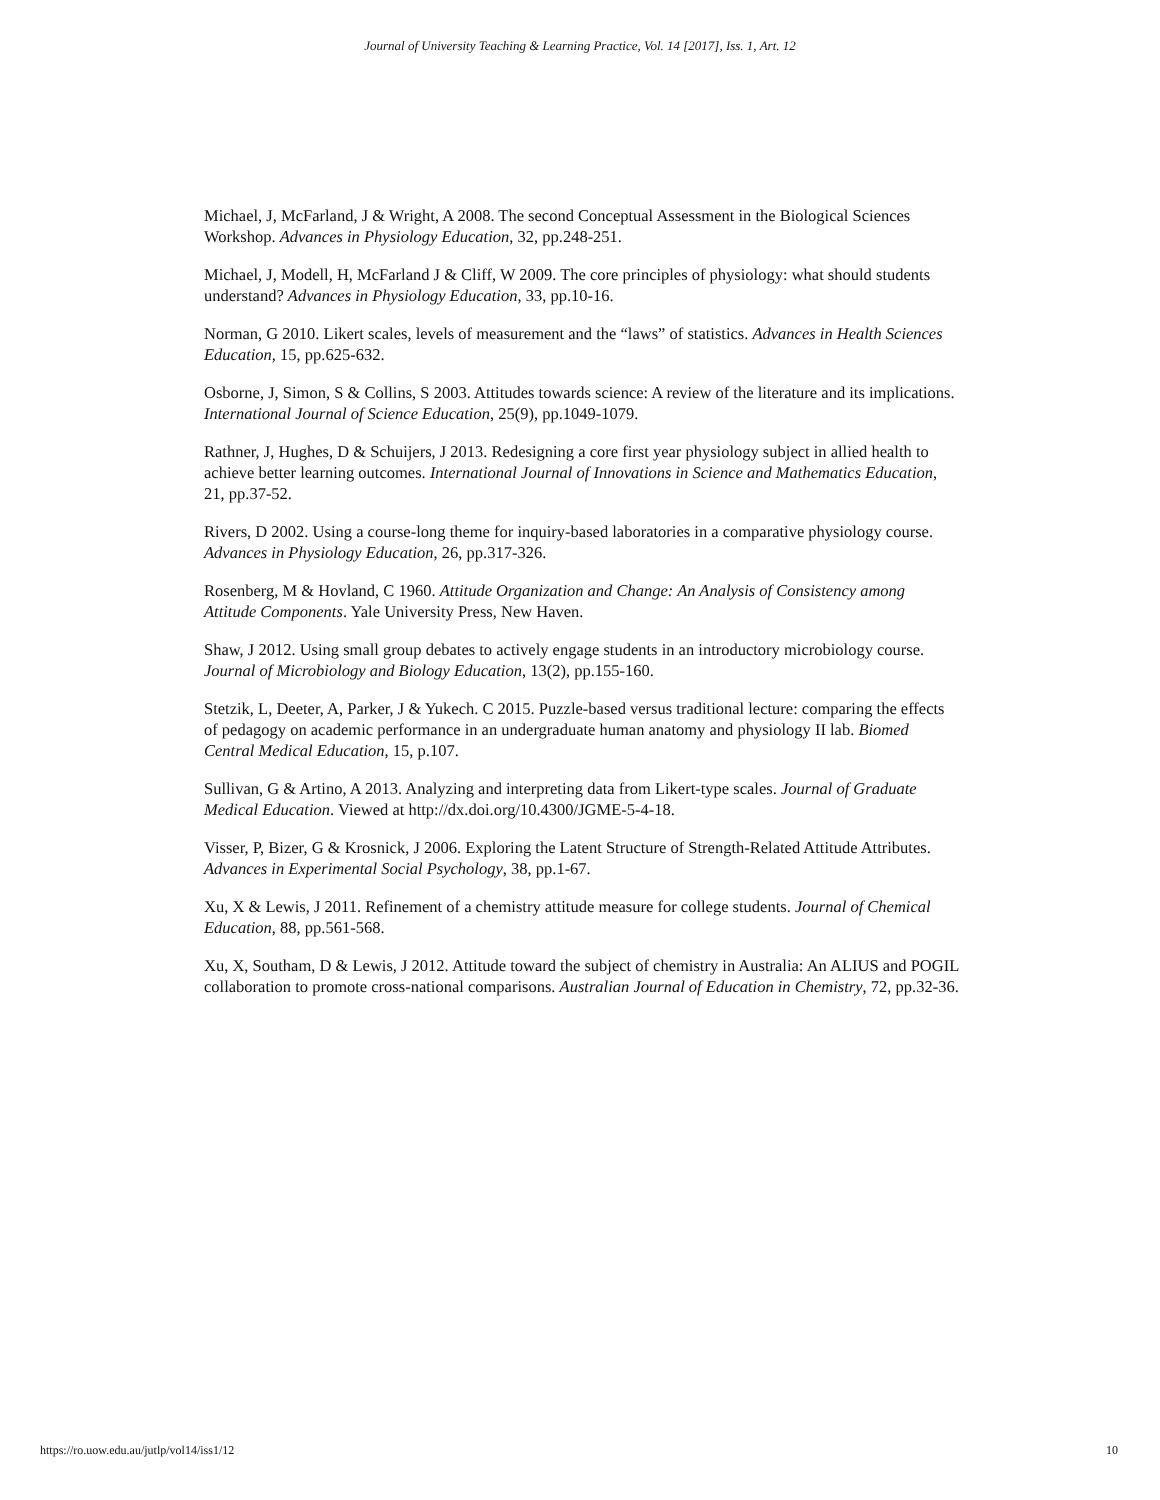Journal of University Teaching & Learning Practice, Vol. 14 [2017], Iss. 1, Art. 12
Michael, J, McFarland, J & Wright, A 2008. The second Conceptual Assessment in the Biological Sciences Workshop. Advances in Physiology Education, 32, pp.248-251.
Michael, J, Modell, H, McFarland J & Cliff, W 2009. The core principles of physiology: what should students understand? Advances in Physiology Education, 33, pp.10-16.
Norman, G 2010. Likert scales, levels of measurement and the “laws” of statistics. Advances in Health Sciences Education, 15, pp.625-632.
Osborne, J, Simon, S & Collins, S 2003. Attitudes towards science: A review of the literature and its implications. International Journal of Science Education, 25(9), pp.1049-1079.
Rathner, J, Hughes, D & Schuijers, J 2013. Redesigning a core first year physiology subject in allied health to achieve better learning outcomes. International Journal of Innovations in Science and Mathematics Education, 21, pp.37-52.
Rivers, D 2002. Using a course-long theme for inquiry-based laboratories in a comparative physiology course. Advances in Physiology Education, 26, pp.317-326.
Rosenberg, M & Hovland, C 1960. Attitude Organization and Change: An Analysis of Consistency among Attitude Components. Yale University Press, New Haven.
Shaw, J 2012. Using small group debates to actively engage students in an introductory microbiology course. Journal of Microbiology and Biology Education, 13(2), pp.155-160.
Stetzik, L, Deeter, A, Parker, J & Yukech. C 2015. Puzzle-based versus traditional lecture: comparing the effects of pedagogy on academic performance in an undergraduate human anatomy and physiology II lab. Biomed Central Medical Education, 15, p.107.
Sullivan, G & Artino, A 2013. Analyzing and interpreting data from Likert-type scales. Journal of Graduate Medical Education. Viewed at http://dx.doi.org/10.4300/JGME-5-4-18.
Visser, P, Bizer, G & Krosnick, J 2006. Exploring the Latent Structure of Strength-Related Attitude Attributes. Advances in Experimental Social Psychology, 38, pp.1-67.
Xu, X & Lewis, J 2011. Refinement of a chemistry attitude measure for college students. Journal of Chemical Education, 88, pp.561-568.
Xu, X, Southam, D & Lewis, J 2012. Attitude toward the subject of chemistry in Australia: An ALIUS and POGIL collaboration to promote cross-national comparisons. Australian Journal of Education in Chemistry, 72, pp.32-36.
https://ro.uow.edu.au/jutlp/vol14/iss1/12 10